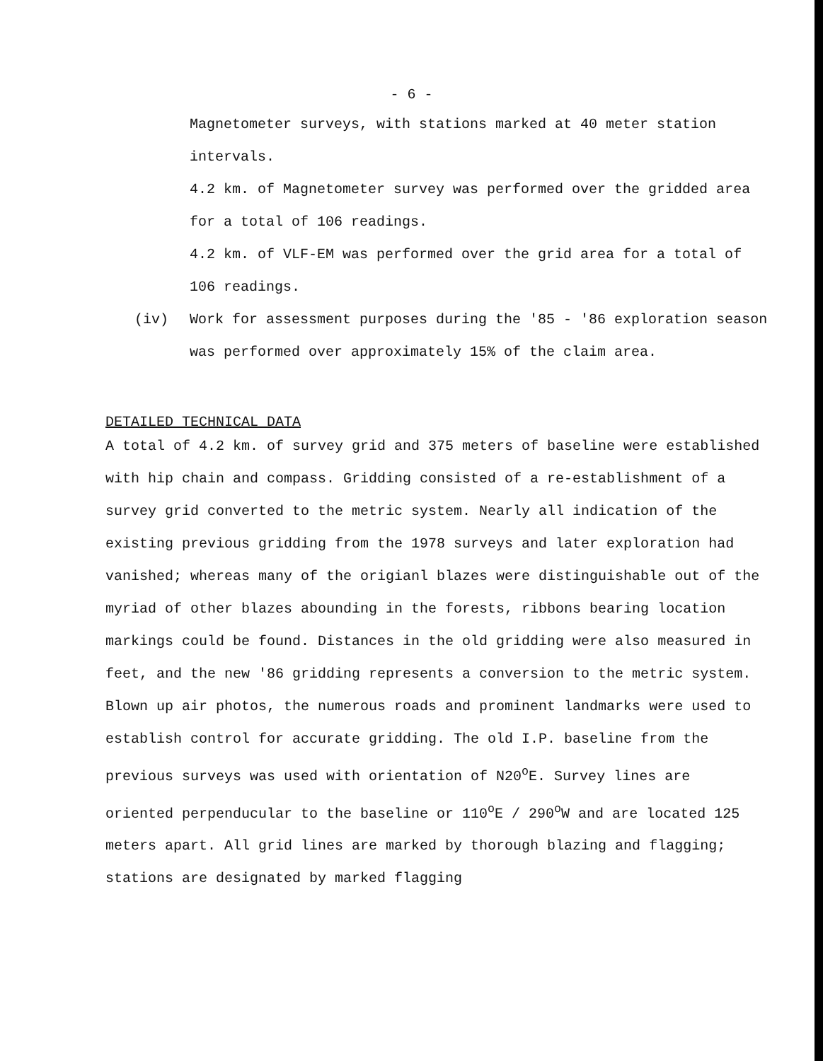- 6 -
Magnetometer surveys, with stations marked at 40 meter station intervals.
4.2 km. of Magnetometer survey was performed over the gridded area for a total of 106 readings.
4.2 km. of VLF-EM was performed over the grid area for a total of 106 readings.
(iv) Work for assessment purposes during the '85 - '86 exploration season was performed over approximately 15% of the claim area.
DETAILED TECHNICAL DATA
A total of 4.2 km. of survey grid and 375 meters of baseline were established with hip chain and compass. Gridding consisted of a re-establishment of a survey grid converted to the metric system. Nearly all indication of the existing previous gridding from the 1978 surveys and later exploration had vanished; whereas many of the origianl blazes were distinguishable out of the myriad of other blazes abounding in the forests, ribbons bearing location markings could be found. Distances in the old gridding were also measured in feet, and the new '86 gridding represents a conversion to the metric system. Blown up air photos, the numerous roads and prominent landmarks were used to establish control for accurate gridding. The old I.P. baseline from the previous surveys was used with orientation of N20<sup>o</sup>E. Survey lines are oriented perpenducular to the baseline or 110<sup>o</sup>E / 290<sup>o</sup>W and are located 125 meters apart. All grid lines are marked by thorough blazing and flagging; stations are designated by marked flagging